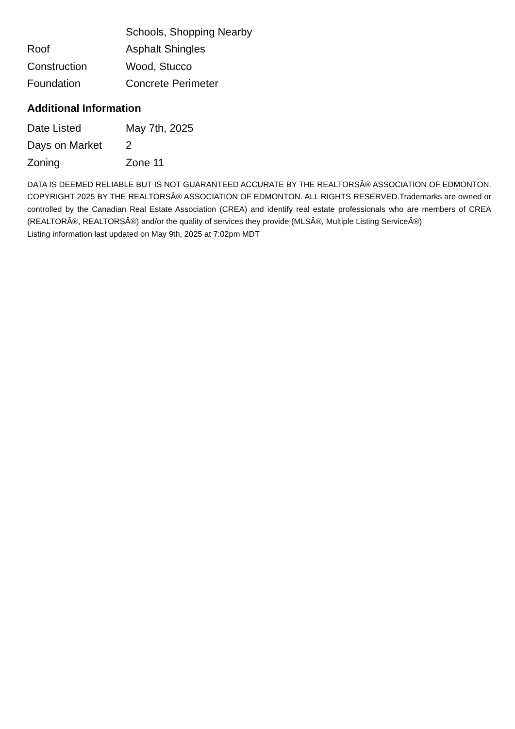| | Schools, Shopping Nearby |
| Roof | Asphalt Shingles |
| Construction | Wood, Stucco |
| Foundation | Concrete Perimeter |
Additional Information
| Date Listed | May 7th, 2025 |
| Days on Market | 2 |
| Zoning | Zone 11 |
DATA IS DEEMED RELIABLE BUT IS NOT GUARANTEED ACCURATE BY THE REALTORSÂ® ASSOCIATION OF EDMONTON. COPYRIGHT 2025 BY THE REALTORSÂ® ASSOCIATION OF EDMONTON. ALL RIGHTS RESERVED.Trademarks are owned or controlled by the Canadian Real Estate Association (CREA) and identify real estate professionals who are members of CREA (REALTORÂ®, REALTORSÂ®) and/or the quality of services they provide (MLSÂ®, Multiple Listing ServiceÂ®)
Listing information last updated on May 9th, 2025 at 7:02pm MDT